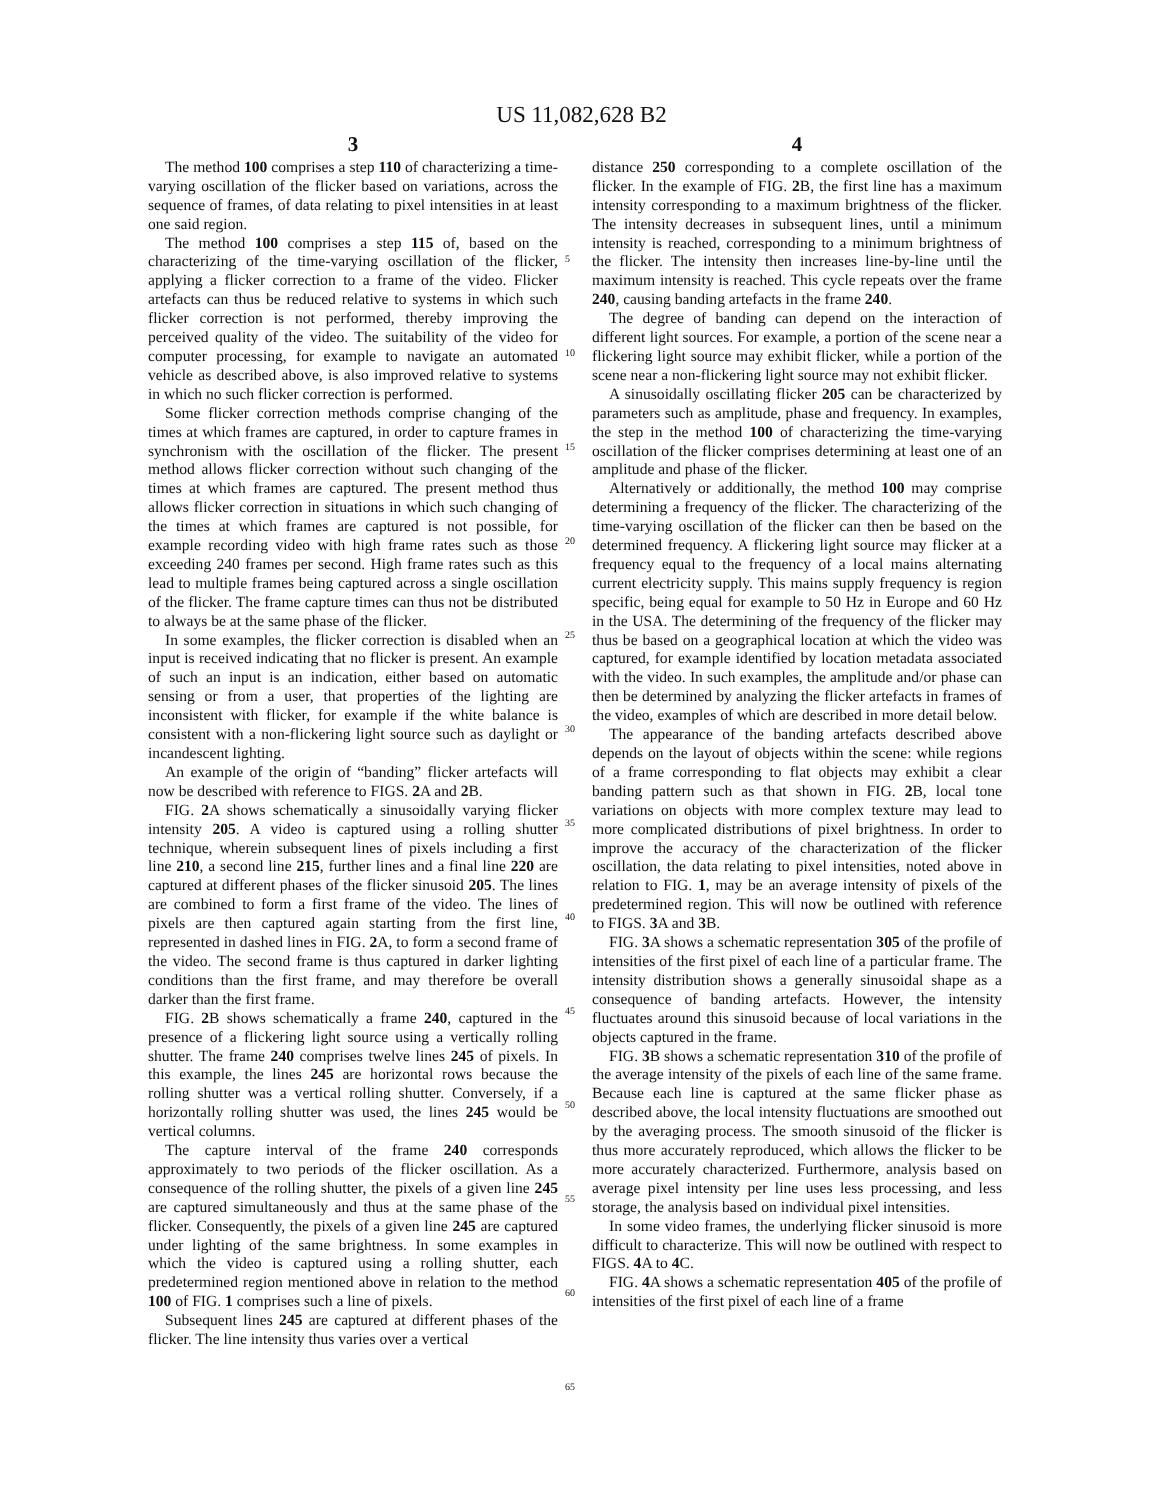US 11,082,628 B2
3
The method 100 comprises a step 110 of characterizing a time-varying oscillation of the flicker based on variations, across the sequence of frames, of data relating to pixel intensities in at least one said region.
The method 100 comprises a step 115 of, based on the characterizing of the time-varying oscillation of the flicker, applying a flicker correction to a frame of the video. Flicker artefacts can thus be reduced relative to systems in which such flicker correction is not performed, thereby improving the perceived quality of the video. The suitability of the video for computer processing, for example to navigate an automated vehicle as described above, is also improved relative to systems in which no such flicker correction is performed.
Some flicker correction methods comprise changing of the times at which frames are captured, in order to capture frames in synchronism with the oscillation of the flicker. The present method allows flicker correction without such changing of the times at which frames are captured. The present method thus allows flicker correction in situations in which such changing of the times at which frames are captured is not possible, for example recording video with high frame rates such as those exceeding 240 frames per second. High frame rates such as this lead to multiple frames being captured across a single oscillation of the flicker. The frame capture times can thus not be distributed to always be at the same phase of the flicker.
In some examples, the flicker correction is disabled when an input is received indicating that no flicker is present. An example of such an input is an indication, either based on automatic sensing or from a user, that properties of the lighting are inconsistent with flicker, for example if the white balance is consistent with a non-flickering light source such as daylight or incandescent lighting.
An example of the origin of “banding” flicker artefacts will now be described with reference to FIGS. 2 A and 2 B.
FIG. 2 A shows schematically a sinusoidally varying flicker intensity 205. A video is captured using a rolling shutter technique, wherein subsequent lines of pixels including a first line 210, a second line 215, further lines and a final line 220 are captured at different phases of the flicker sinusoid 205. The lines are combined to form a first frame of the video. The lines of pixels are then captured again starting from the first line, represented in dashed lines in FIG. 2 A, to form a second frame of the video. The second frame is thus captured in darker lighting conditions than the first frame, and may therefore be overall darker than the first frame.
FIG. 2 B shows schematically a frame 240, captured in the presence of a flickering light source using a vertically rolling shutter. The frame 240 comprises twelve lines 245 of pixels. In this example, the lines 245 are horizontal rows because the rolling shutter was a vertical rolling shutter. Conversely, if a horizontally rolling shutter was used, the lines 245 would be vertical columns.
The capture interval of the frame 240 corresponds approximately to two periods of the flicker oscillation. As a consequence of the rolling shutter, the pixels of a given line 245 are captured simultaneously and thus at the same phase of the flicker. Consequently, the pixels of a given line 245 are captured under lighting of the same brightness. In some examples in which the video is captured using a rolling shutter, each predetermined region mentioned above in relation to the method 100 of FIG. 1 comprises such a line of pixels.
Subsequent lines 245 are captured at different phases of the flicker. The line intensity thus varies over a vertical
5
10
15
20
25
30
35
40
45
50
55
60
65
4
distance 250 corresponding to a complete oscillation of the flicker. In the example of FIG. 2 B, the first line has a maximum intensity corresponding to a maximum brightness of the flicker. The intensity decreases in subsequent lines, until a minimum intensity is reached, corresponding to a minimum brightness of the flicker. The intensity then increases line-by-line until the maximum intensity is reached. This cycle repeats over the frame 240, causing banding artefacts in the frame 240.
The degree of banding can depend on the interaction of different light sources. For example, a portion of the scene near a flickering light source may exhibit flicker, while a portion of the scene near a non-flickering light source may not exhibit flicker.
A sinusoidally oscillating flicker 205 can be characterized by parameters such as amplitude, phase and frequency. In examples, the step in the method 100 of characterizing the time-varying oscillation of the flicker comprises determining at least one of an amplitude and phase of the flicker.
Alternatively or additionally, the method 100 may comprise determining a frequency of the flicker. The characterizing of the time-varying oscillation of the flicker can then be based on the determined frequency. A flickering light source may flicker at a frequency equal to the frequency of a local mains alternating current electricity supply. This mains supply frequency is region specific, being equal for example to 50 Hz in Europe and 60 Hz in the USA. The determining of the frequency of the flicker may thus be based on a geographical location at which the video was captured, for example identified by location metadata associated with the video. In such examples, the amplitude and/or phase can then be determined by analyzing the flicker artefacts in frames of the video, examples of which are described in more detail below.
The appearance of the banding artefacts described above depends on the layout of objects within the scene: while regions of a frame corresponding to flat objects may exhibit a clear banding pattern such as that shown in FIG. 2 B, local tone variations on objects with more complex texture may lead to more complicated distributions of pixel brightness. In order to improve the accuracy of the characterization of the flicker oscillation, the data relating to pixel intensities, noted above in relation to FIG. 1, may be an average intensity of pixels of the predetermined region. This will now be outlined with reference to FIGS. 3 A and 3 B.
FIG. 3 A shows a schematic representation 305 of the profile of intensities of the first pixel of each line of a particular frame. The intensity distribution shows a generally sinusoidal shape as a consequence of banding artefacts. However, the intensity fluctuates around this sinusoid because of local variations in the objects captured in the frame.
FIG. 3 B shows a schematic representation 310 of the profile of the average intensity of the pixels of each line of the same frame. Because each line is captured at the same flicker phase as described above, the local intensity fluctuations are smoothed out by the averaging process. The smooth sinusoid of the flicker is thus more accurately reproduced, which allows the flicker to be more accurately characterized. Furthermore, analysis based on average pixel intensity per line uses less processing, and less storage, the analysis based on individual pixel intensities.
In some video frames, the underlying flicker sinusoid is more difficult to characterize. This will now be outlined with respect to FIGS. 4 A to 4 C.
FIG. 4 A shows a schematic representation 405 of the profile of intensities of the first pixel of each line of a frame